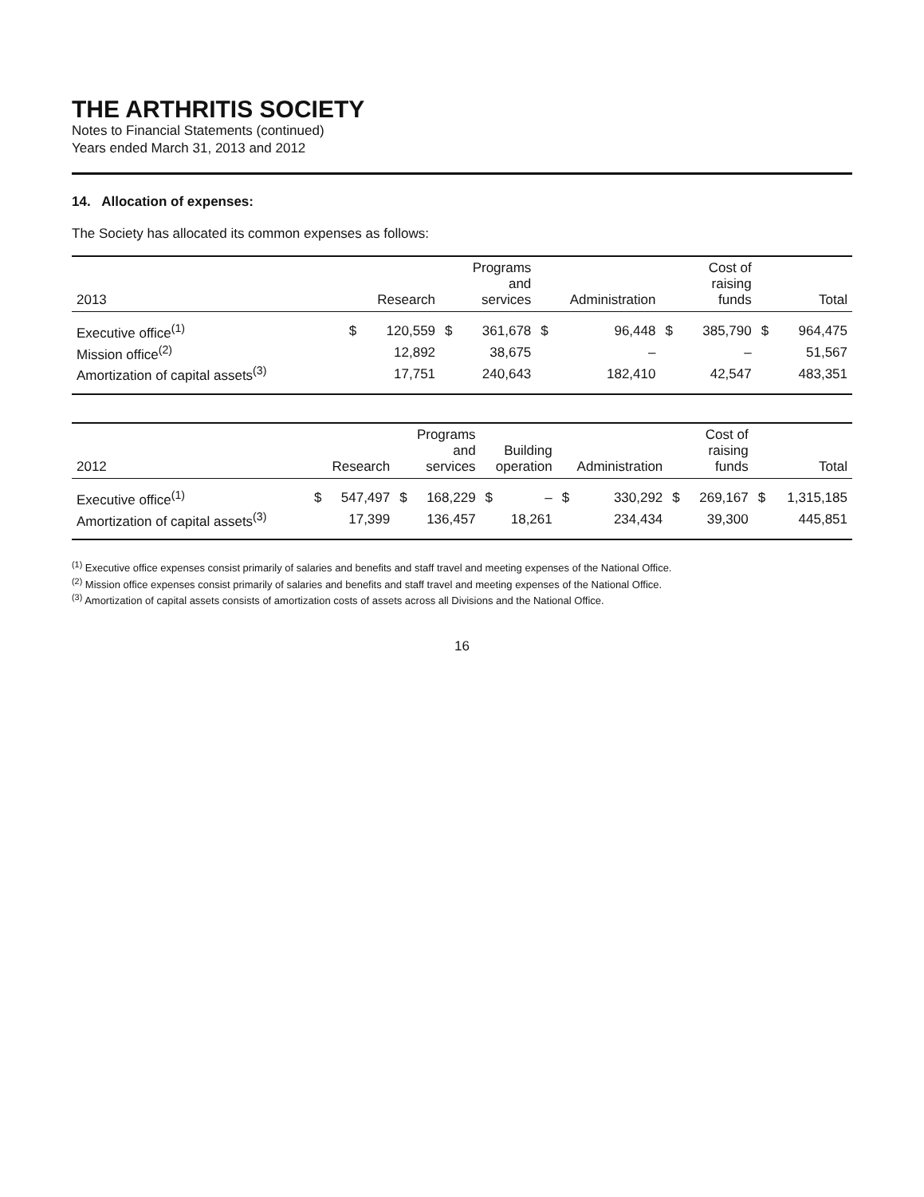THE ARTHRITIS SOCIETY
Notes to Financial Statements (continued)
Years ended March 31, 2013 and 2012
14. Allocation of expenses:
The Society has allocated its common expenses as follows:
| 2013 | Research | | Programs and services | | Administration | | Cost of raising funds | | Total | |
| --- | --- | --- | --- | --- | --- | --- | --- | --- | --- | --- |
| Executive office<sup>(1)</sup> | $ | 120,559 | $ | 361,678 | $ | 96,448 | $ | 385,790 | $ | 964,475 |
| Mission office<sup>(2)</sup> | | 12,892 | | 38,675 | | – | | – | | 51,567 |
| Amortization of capital assets<sup>(3)</sup> | | 17,751 | | 240,643 | | 182,410 | | 42,547 | | 483,351 |
| 2012 | Research | | Programs and services | | Building operation | | Administration | | Cost of raising funds | | Total | |
| --- | --- | --- | --- | --- | --- | --- | --- | --- | --- | --- | --- | --- |
| Executive office<sup>(1)</sup> | $ | 547,497 | $ | 168,229 | $ | – | $ | 330,292 | $ | 269,167 | $ | 1,315,185 |
| Amortization of capital assets<sup>(3)</sup> | | 17,399 | | 136,457 | | 18,261 | | 234,434 | | 39,300 | | 445,851 |
<sup>(1)</sup> Executive office expenses consist primarily of salaries and benefits and staff travel and meeting expenses of the National Office.
<sup>(2)</sup> Mission office expenses consist primarily of salaries and benefits and staff travel and meeting expenses of the National Office.
<sup>(3)</sup> Amortization of capital assets consists of amortization costs of assets across all Divisions and the National Office.
16